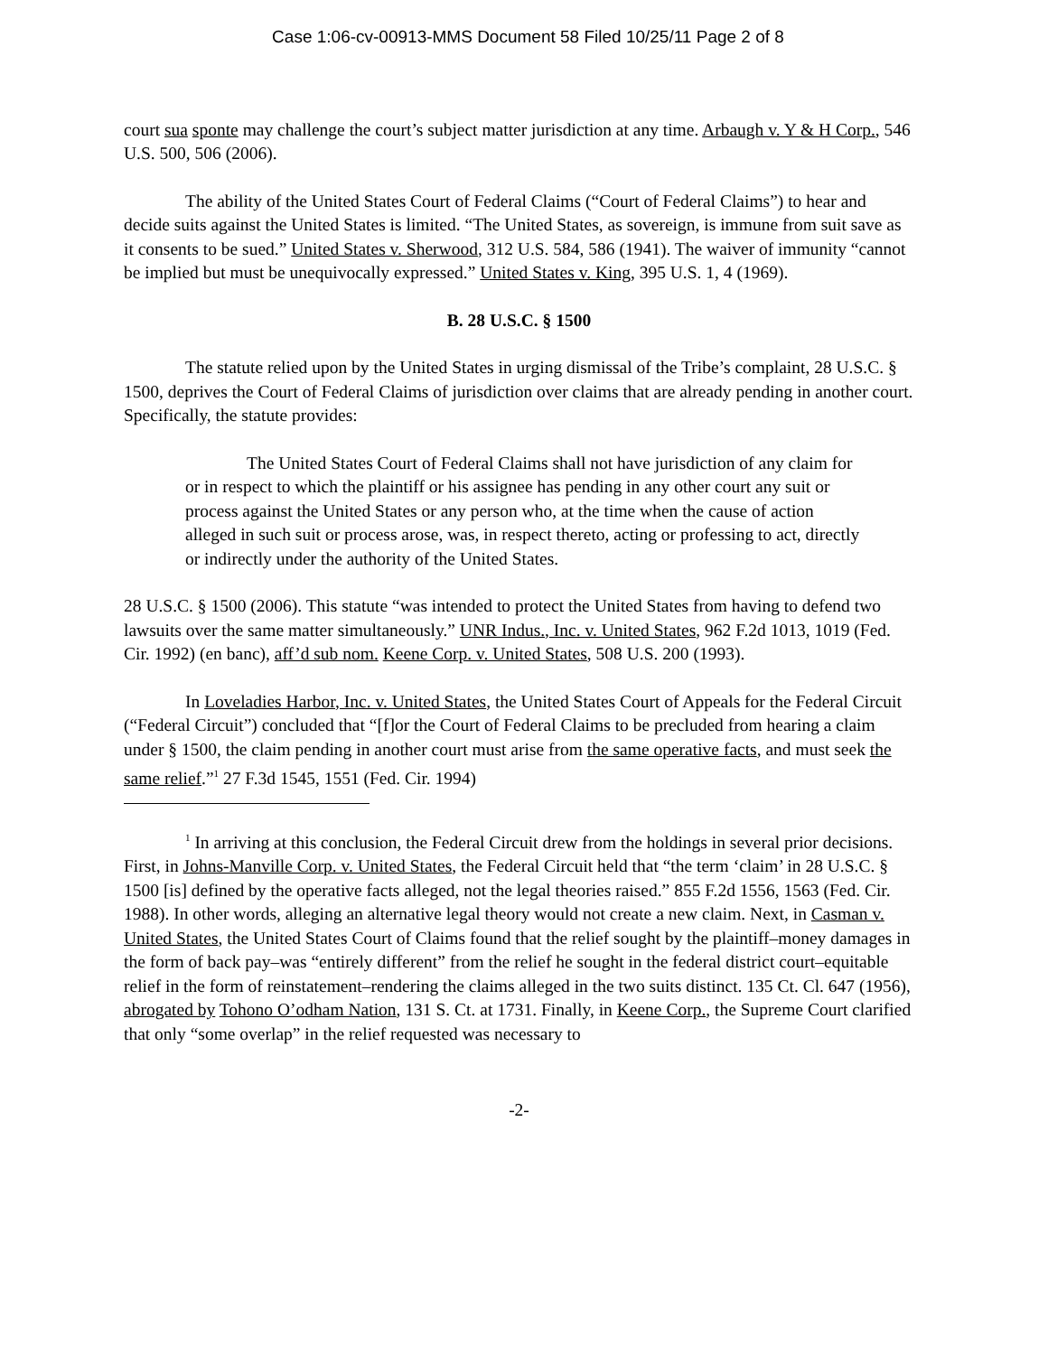Case 1:06-cv-00913-MMS Document 58 Filed 10/25/11 Page 2 of 8
court sua sponte may challenge the court’s subject matter jurisdiction at any time. Arbaugh v. Y & H Corp., 546 U.S. 500, 506 (2006).
The ability of the United States Court of Federal Claims (“Court of Federal Claims”) to hear and decide suits against the United States is limited. “The United States, as sovereign, is immune from suit save as it consents to be sued.” United States v. Sherwood, 312 U.S. 584, 586 (1941). The waiver of immunity “cannot be implied but must be unequivocally expressed.” United States v. King, 395 U.S. 1, 4 (1969).
B. 28 U.S.C. § 1500
The statute relied upon by the United States in urging dismissal of the Tribe’s complaint, 28 U.S.C. § 1500, deprives the Court of Federal Claims of jurisdiction over claims that are already pending in another court. Specifically, the statute provides:
The United States Court of Federal Claims shall not have jurisdiction of any claim for or in respect to which the plaintiff or his assignee has pending in any other court any suit or process against the United States or any person who, at the time when the cause of action alleged in such suit or process arose, was, in respect thereto, acting or professing to act, directly or indirectly under the authority of the United States.
28 U.S.C. § 1500 (2006). This statute “was intended to protect the United States from having to defend two lawsuits over the same matter simultaneously.” UNR Indus., Inc. v. United States, 962 F.2d 1013, 1019 (Fed. Cir. 1992) (en banc), aff’d sub nom. Keene Corp. v. United States, 508 U.S. 200 (1993).
In Loveladies Harbor, Inc. v. United States, the United States Court of Appeals for the Federal Circuit (“Federal Circuit”) concluded that “[f]or the Court of Federal Claims to be precluded from hearing a claim under § 1500, the claim pending in another court must arise from the same operative facts, and must seek the same relief.”<sup>1</sup> 27 F.3d 1545, 1551 (Fed. Cir. 1994)
<sup>1</sup> In arriving at this conclusion, the Federal Circuit drew from the holdings in several prior decisions. First, in Johns-Manville Corp. v. United States, the Federal Circuit held that “the term ‘claim’ in 28 U.S.C. § 1500 [is] defined by the operative facts alleged, not the legal theories raised.” 855 F.2d 1556, 1563 (Fed. Cir. 1988). In other words, alleging an alternative legal theory would not create a new claim. Next, in Casman v. United States, the United States Court of Claims found that the relief sought by the plaintiff–money damages in the form of back pay–was “entirely different” from the relief he sought in the federal district court–equitable relief in the form of reinstatement–rendering the claims alleged in the two suits distinct. 135 Ct. Cl. 647 (1956), abrogated by Tohono O’odham Nation, 131 S. Ct. at 1731. Finally, in Keene Corp., the Supreme Court clarified that only “some overlap” in the relief requested was necessary to
-2-